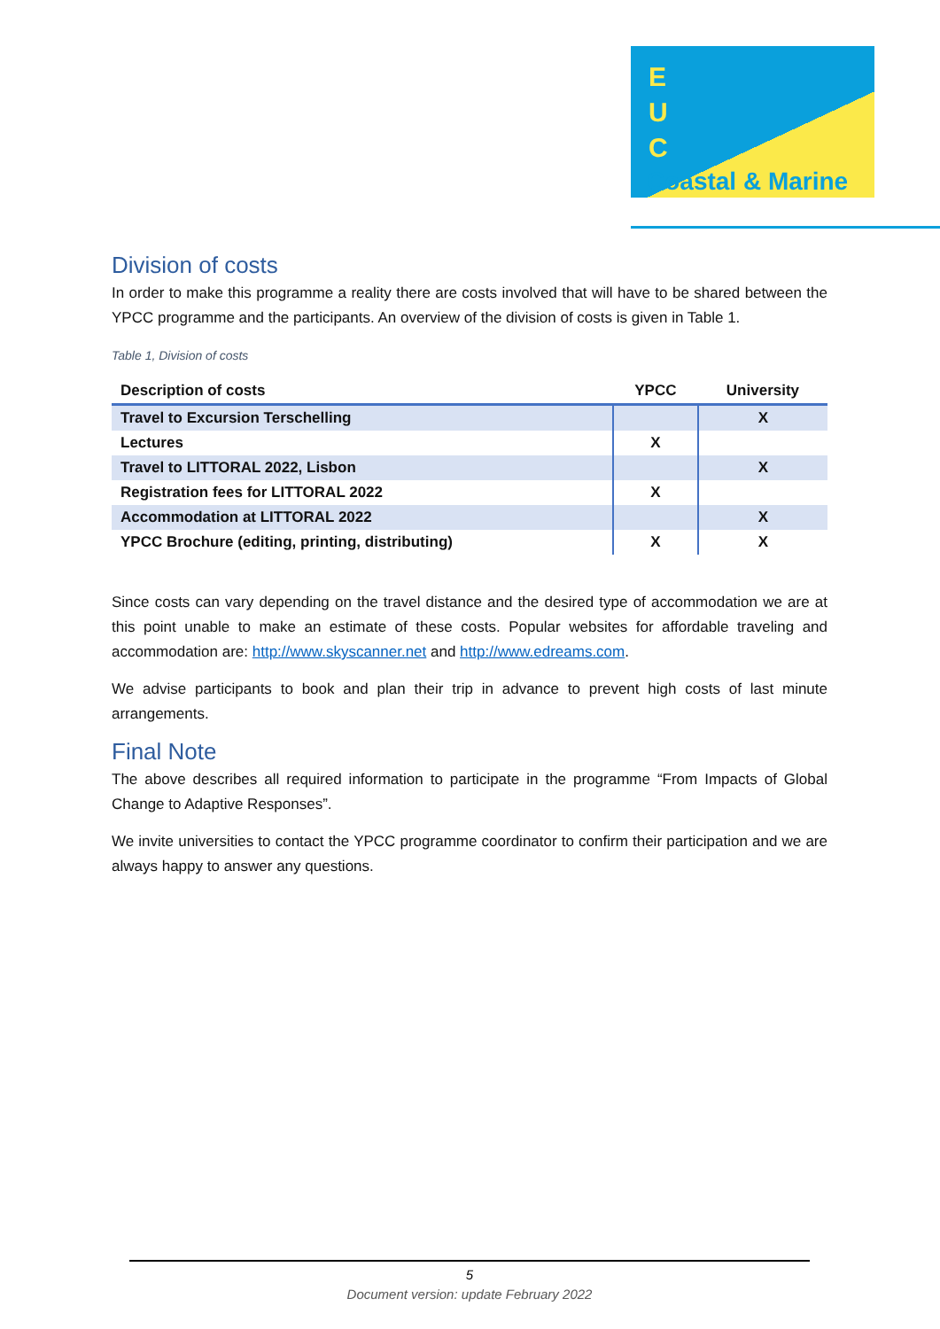E
U
C
Coastal & Marine
Division of costs
In order to make this programme a reality there are costs involved that will have to be shared between the YPCC programme and the participants. An overview of the division of costs is given in Table 1.
Table 1, Division of costs
| Description of costs | YPCC | University |
| --- | --- | --- |
| Travel to Excursion Terschelling | | X |
| Lectures | X | |
| Travel to LITTORAL 2022, Lisbon | | X |
| Registration fees for LITTORAL 2022 | X | |
| Accommodation at LITTORAL 2022 | | X |
| YPCC Brochure (editing, printing, distributing) | X | X |
Since costs can vary depending on the travel distance and the desired type of accommodation we are at this point unable to make an estimate of these costs. Popular websites for affordable traveling and accommodation are: http://www.skyscanner.net and http://www.edreams.com.
We advise participants to book and plan their trip in advance to prevent high costs of last minute arrangements.
Final Note
The above describes all required information to participate in the programme “From Impacts of Global Change to Adaptive Responses”.
We invite universities to contact the YPCC programme coordinator to confirm their participation and we are always happy to answer any questions.
5
Document version: update February 2022